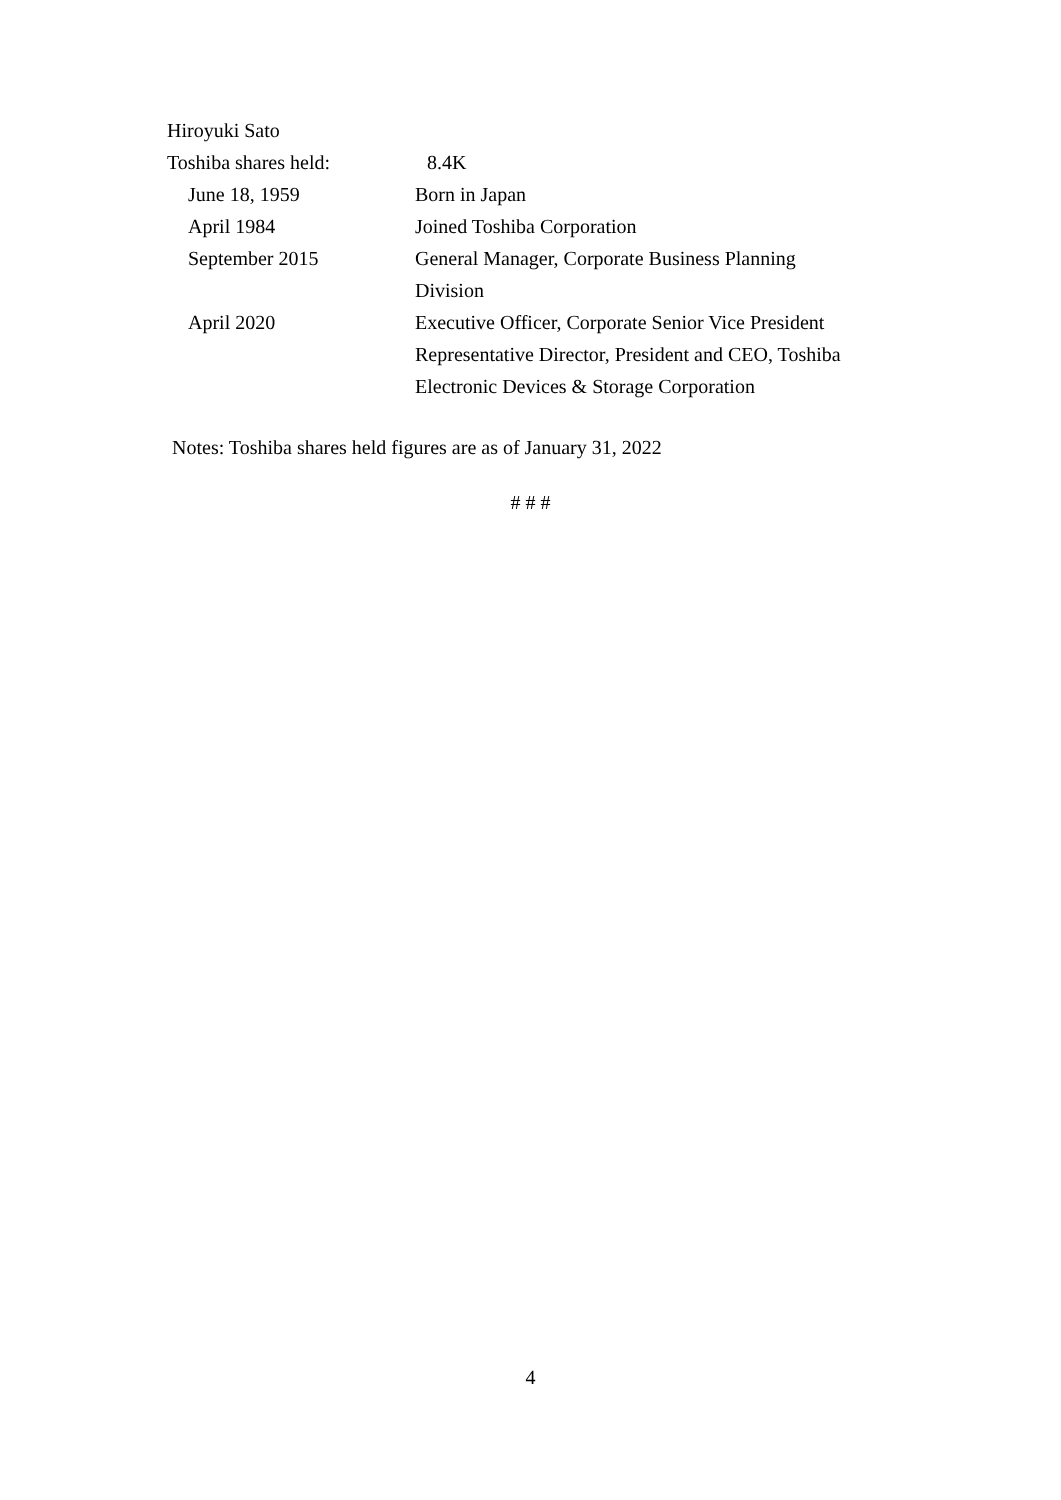| Hiroyuki Sato | |
| Toshiba shares held: | 8.4K |
| June 18, 1959 | Born in Japan |
| April 1984 | Joined Toshiba Corporation |
| September 2015 | General Manager, Corporate Business Planning Division |
| April 2020 | Executive Officer, Corporate Senior Vice President Representative Director, President and CEO, Toshiba Electronic Devices & Storage Corporation |
Notes: Toshiba shares held figures are as of January 31, 2022
# # #
4